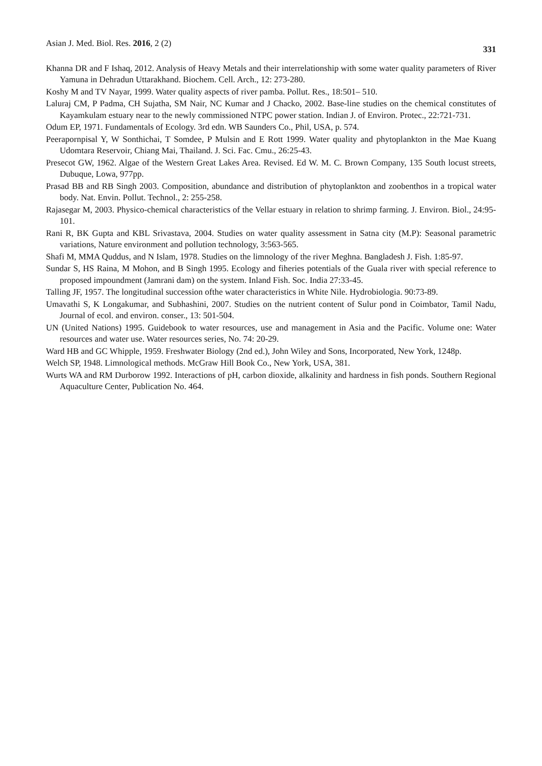Asian J. Med. Biol. Res. 2016, 2 (2) 331
Khanna DR and F Ishaq, 2012. Analysis of Heavy Metals and their interrelationship with some water quality parameters of River Yamuna in Dehradun Uttarakhand. Biochem. Cell. Arch., 12: 273-280.
Koshy M and TV Nayar, 1999. Water quality aspects of river pamba. Pollut. Res., 18:501– 510.
Laluraj CM, P Padma, CH Sujatha, SM Nair, NC Kumar and J Chacko, 2002. Base-line studies on the chemical constitutes of Kayamkulam estuary near to the newly commissioned NTPC power station. Indian J. of Environ. Protec., 22:721-731.
Odum EP, 1971. Fundamentals of Ecology. 3rd edn. WB Saunders Co., Phil, USA, p. 574.
Peerapornpisal Y, W Sonthichai, T Somdee, P Mulsin and E Rott 1999. Water quality and phytoplankton in the Mae Kuang Udomtara Reservoir, Chiang Mai, Thailand. J. Sci. Fac. Cmu., 26:25-43.
Presecot GW, 1962. Algae of the Western Great Lakes Area. Revised. Ed W. M. C. Brown Company, 135 South locust streets, Dubuque, Lowa, 977pp.
Prasad BB and RB Singh 2003. Composition, abundance and distribution of phytoplankton and zoobenthos in a tropical water body. Nat. Envin. Pollut. Technol., 2: 255-258.
Rajasegar M, 2003. Physico-chemical characteristics of the Vellar estuary in relation to shrimp farming. J. Environ. Biol., 24:95-101.
Rani R, BK Gupta and KBL Srivastava, 2004. Studies on water quality assessment in Satna city (M.P): Seasonal parametric variations, Nature environment and pollution technology, 3:563-565.
Shafi M, MMA Quddus, and N Islam, 1978. Studies on the limnology of the river Meghna. Bangladesh J. Fish. 1:85-97.
Sundar S, HS Raina, M Mohon, and B Singh 1995. Ecology and fiheries potentials of the Guala river with special reference to proposed impoundment (Jamrani dam) on the system. Inland Fish. Soc. India 27:33-45.
Talling JF, 1957. The longitudinal succession ofthe water characteristics in White Nile. Hydrobiologia. 90:73-89.
Umavathi S, K Longakumar, and Subhashini, 2007. Studies on the nutrient content of Sulur pond in Coimbator, Tamil Nadu, Journal of ecol. and environ. conser., 13: 501-504.
UN (United Nations) 1995. Guidebook to water resources, use and management in Asia and the Pacific. Volume one: Water resources and water use. Water resources series, No. 74: 20-29.
Ward HB and GC Whipple, 1959. Freshwater Biology (2nd ed.), John Wiley and Sons, Incorporated, New York, 1248p.
Welch SP, 1948. Limnological methods. McGraw Hill Book Co., New York, USA, 381.
Wurts WA and RM Durborow 1992. Interactions of pH, carbon dioxide, alkalinity and hardness in fish ponds. Southern Regional Aquaculture Center, Publication No. 464.